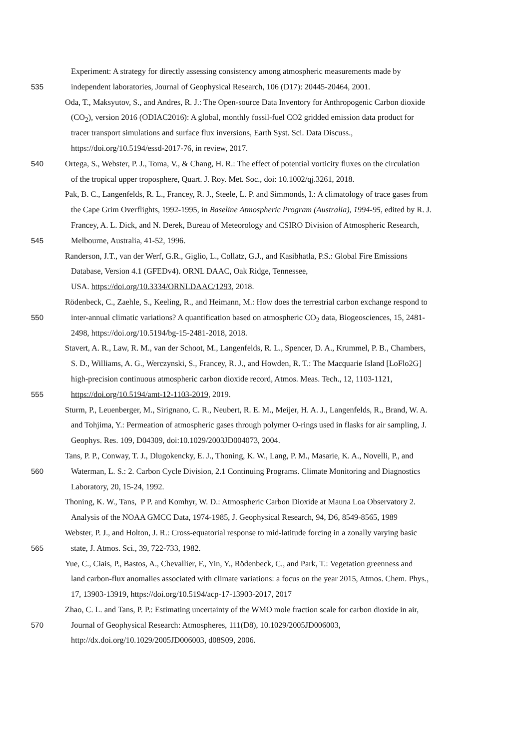Experiment: A strategy for directly assessing consistency among atmospheric measurements made by
535 independent laboratories, Journal of Geophysical Research, 106 (D17): 20445-20464, 2001.
Oda, T., Maksyutov, S., and Andres, R. J.: The Open-source Data Inventory for Anthropogenic Carbon dioxide
(CO<sub>2</sub>), version 2016 (ODIAC2016): A global, monthly fossil-fuel CO2 gridded emission data product for
tracer transport simulations and surface flux inversions, Earth Syst. Sci. Data Discuss.,
https://doi.org/10.5194/essd-2017-76, in review, 2017.
540 Ortega, S., Webster, P. J., Toma, V., & Chang, H. R.: The effect of potential vorticity fluxes on the circulation
of the tropical upper troposphere, Quart. J. Roy. Met. Soc., doi: 10.1002/qj.3261, 2018.
Pak, B. C., Langenfelds, R. L., Francey, R. J., Steele, L. P. and Simmonds, I.: A climatology of trace gases from
the Cape Grim Overflights, 1992-1995, in Baseline Atmospheric Program (Australia), 1994-95, edited by R. J.
Francey, A. L. Dick, and N. Derek, Bureau of Meteorology and CSIRO Division of Atmospheric Research,
545 Melbourne, Australia, 41-52, 1996.
Randerson, J.T., van der Werf, G.R., Giglio, L., Collatz, G.J., and Kasibhatla, P.S.: Global Fire Emissions
Database, Version 4.1 (GFEDv4). ORNL DAAC, Oak Ridge, Tennessee,
USA. https://doi.org/10.3334/ORNLDAAC/1293, 2018.
Rödenbeck, C., Zaehle, S., Keeling, R., and Heimann, M.: How does the terrestrial carbon exchange respond to
550 inter-annual climatic variations? A quantification based on atmospheric CO<sub>2</sub> data, Biogeosciences, 15, 2481-
2498, https://doi.org/10.5194/bg-15-2481-2018, 2018.
Stavert, A. R., Law, R. M., van der Schoot, M., Langenfelds, R. L., Spencer, D. A., Krummel, P. B., Chambers,
S. D., Williams, A. G., Werczynski, S., Francey, R. J., and Howden, R. T.: The Macquarie Island [LoFlo2G]
high-precision continuous atmospheric carbon dioxide record, Atmos. Meas. Tech., 12, 1103-1121,
555 https://doi.org/10.5194/amt-12-1103-2019, 2019.
Sturm, P., Leuenberger, M., Sirignano, C. R., Neubert, R. E. M., Meijer, H. A. J., Langenfelds, R., Brand, W. A.
and Tohjima, Y.: Permeation of atmospheric gases through polymer O-rings used in flasks for air sampling, J.
Geophys. Res. 109, D04309, doi:10.1029/2003JD004073, 2004.
Tans, P. P., Conway, T. J., Dlugokencky, E. J., Thoning, K. W., Lang, P. M., Masarie, K. A., Novelli, P., and
560 Waterman, L. S.: 2. Carbon Cycle Division, 2.1 Continuing Programs. Climate Monitoring and Diagnostics
Laboratory, 20, 15-24, 1992.
Thoning, K. W., Tans, P P. and Komhyr, W. D.: Atmospheric Carbon Dioxide at Mauna Loa Observatory 2.
Analysis of the NOAA GMCC Data, 1974-1985, J. Geophysical Research, 94, D6, 8549-8565, 1989
Webster, P. J., and Holton, J. R.: Cross-equatorial response to mid-latitude forcing in a zonally varying basic
565 state, J. Atmos. Sci., 39, 722-733, 1982.
Yue, C., Ciais, P., Bastos, A., Chevallier, F., Yin, Y., Rödenbeck, C., and Park, T.: Vegetation greenness and
land carbon-flux anomalies associated with climate variations: a focus on the year 2015, Atmos. Chem. Phys.,
17, 13903-13919, https://doi.org/10.5194/acp-17-13903-2017, 2017
Zhao, C. L. and Tans, P. P.: Estimating uncertainty of the WMO mole fraction scale for carbon dioxide in air,
570 Journal of Geophysical Research: Atmospheres, 111(D8), 10.1029/2005JD006003,
http://dx.doi.org/10.1029/2005JD006003, d08S09, 2006.